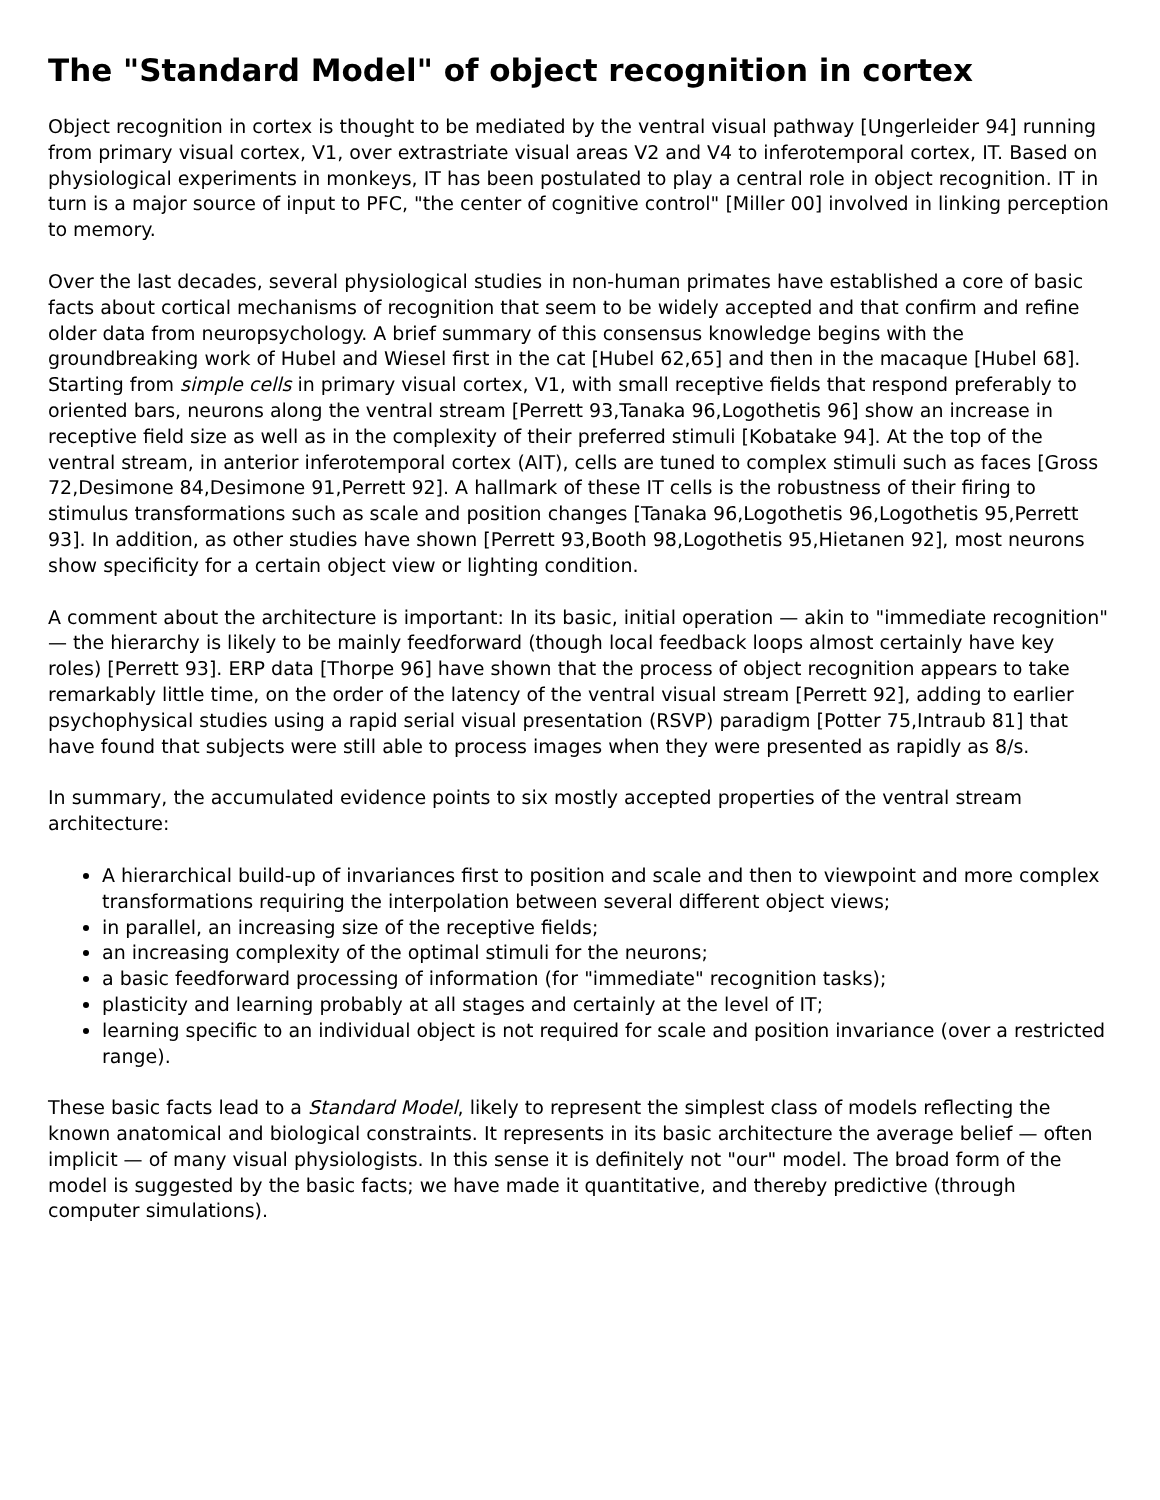The "Standard Model" of object recognition in cortex
Object recognition in cortex is thought to be mediated by the ventral visual pathway [Ungerleider 94] running from primary visual cortex, V1, over extrastriate visual areas V2 and V4 to inferotemporal cortex, IT. Based on physiological experiments in monkeys, IT has been postulated to play a central role in object recognition. IT in turn is a major source of input to PFC, "the center of cognitive control" [Miller 00] involved in linking perception to memory.
Over the last decades, several physiological studies in non-human primates have established a core of basic facts about cortical mechanisms of recognition that seem to be widely accepted and that confirm and refine older data from neuropsychology. A brief summary of this consensus knowledge begins with the groundbreaking work of Hubel and Wiesel first in the cat [Hubel 62,65] and then in the macaque [Hubel 68]. Starting from simple cells in primary visual cortex, V1, with small receptive fields that respond preferably to oriented bars, neurons along the ventral stream [Perrett 93,Tanaka 96,Logothetis 96] show an increase in receptive field size as well as in the complexity of their preferred stimuli [Kobatake 94]. At the top of the ventral stream, in anterior inferotemporal cortex (AIT), cells are tuned to complex stimuli such as faces [Gross 72,Desimone 84,Desimone 91,Perrett 92]. A hallmark of these IT cells is the robustness of their firing to stimulus transformations such as scale and position changes [Tanaka 96,Logothetis 96,Logothetis 95,Perrett 93]. In addition, as other studies have shown [Perrett 93,Booth 98,Logothetis 95,Hietanen 92], most neurons show specificity for a certain object view or lighting condition.
A comment about the architecture is important: In its basic, initial operation — akin to "immediate recognition" — the hierarchy is likely to be mainly feedforward (though local feedback loops almost certainly have key roles) [Perrett 93]. ERP data [Thorpe 96] have shown that the process of object recognition appears to take remarkably little time, on the order of the latency of the ventral visual stream [Perrett 92], adding to earlier psychophysical studies using a rapid serial visual presentation (RSVP) paradigm [Potter 75,Intraub 81] that have found that subjects were still able to process images when they were presented as rapidly as 8/s.
In summary, the accumulated evidence points to six mostly accepted properties of the ventral stream architecture:
A hierarchical build-up of invariances first to position and scale and then to viewpoint and more complex transformations requiring the interpolation between several different object views;
in parallel, an increasing size of the receptive fields;
an increasing complexity of the optimal stimuli for the neurons;
a basic feedforward processing of information (for "immediate" recognition tasks);
plasticity and learning probably at all stages and certainly at the level of IT;
learning specific to an individual object is not required for scale and position invariance (over a restricted range).
These basic facts lead to a Standard Model, likely to represent the simplest class of models reflecting the known anatomical and biological constraints. It represents in its basic architecture the average belief — often implicit — of many visual physiologists. In this sense it is definitely not "our" model. The broad form of the model is suggested by the basic facts; we have made it quantitative, and thereby predictive (through computer simulations).